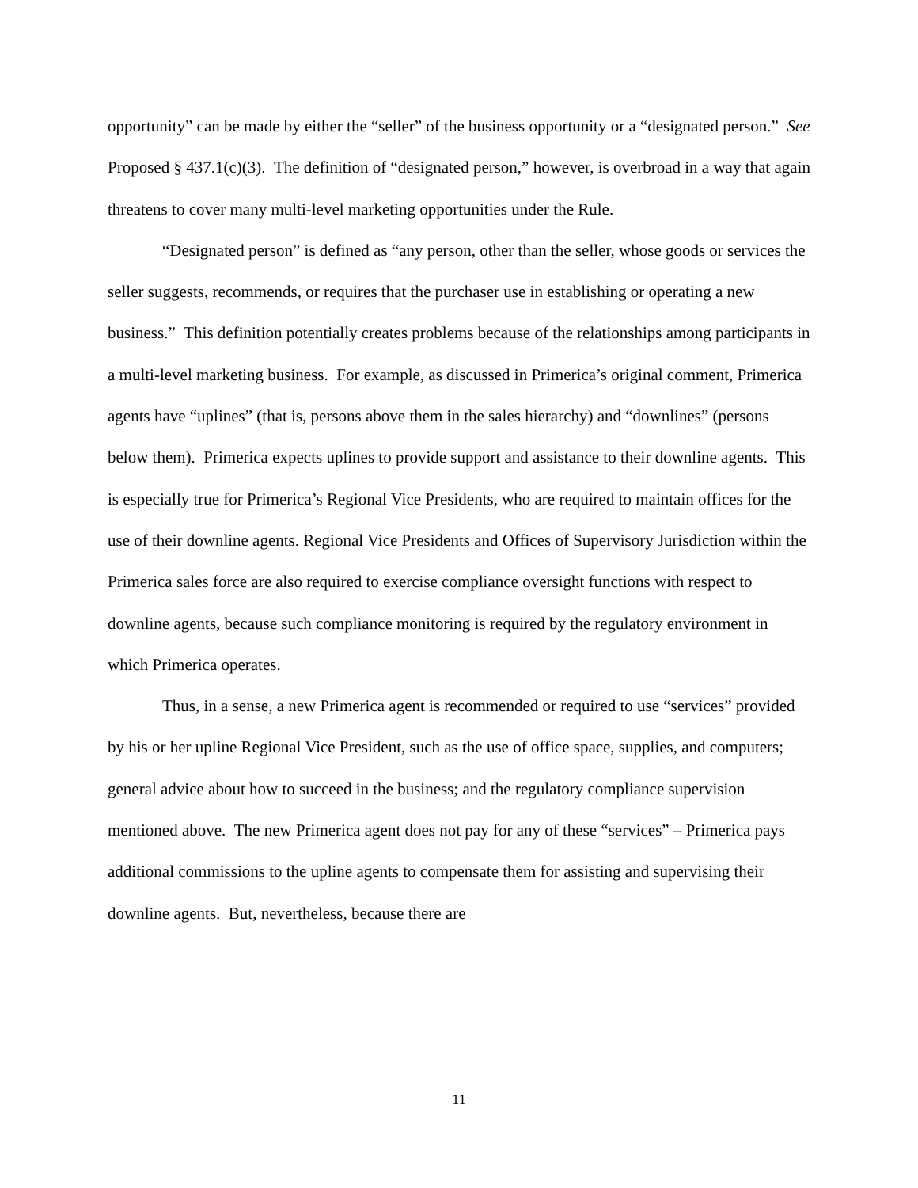opportunity” can be made by either the “seller” of the business opportunity or a “designated person.” See Proposed § 437.1(c)(3). The definition of “designated person,” however, is overbroad in a way that again threatens to cover many multi-level marketing opportunities under the Rule.
“Designated person” is defined as “any person, other than the seller, whose goods or services the seller suggests, recommends, or requires that the purchaser use in establishing or operating a new business.” This definition potentially creates problems because of the relationships among participants in a multi-level marketing business. For example, as discussed in Primerica’s original comment, Primerica agents have “uplines” (that is, persons above them in the sales hierarchy) and “downlines” (persons below them). Primerica expects uplines to provide support and assistance to their downline agents. This is especially true for Primerica’s Regional Vice Presidents, who are required to maintain offices for the use of their downline agents. Regional Vice Presidents and Offices of Supervisory Jurisdiction within the Primerica sales force are also required to exercise compliance oversight functions with respect to downline agents, because such compliance monitoring is required by the regulatory environment in which Primerica operates.
Thus, in a sense, a new Primerica agent is recommended or required to use “services” provided by his or her upline Regional Vice President, such as the use of office space, supplies, and computers; general advice about how to succeed in the business; and the regulatory compliance supervision mentioned above. The new Primerica agent does not pay for any of these “services” – Primerica pays additional commissions to the upline agents to compensate them for assisting and supervising their downline agents. But, nevertheless, because there are
11